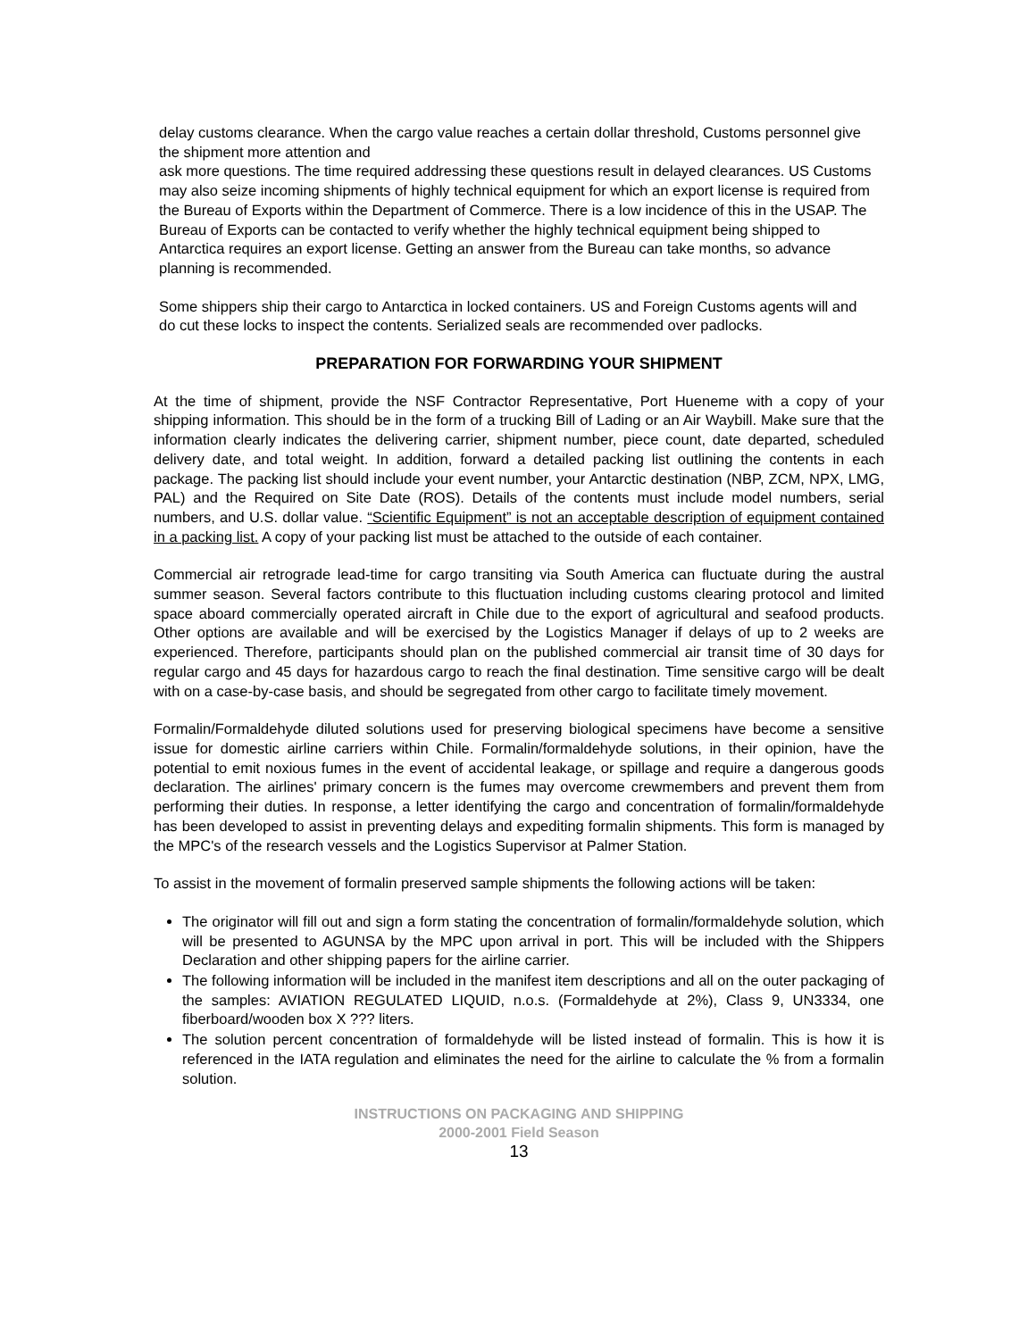delay customs clearance. When the cargo value reaches a certain dollar threshold, Customs personnel give the shipment more attention and
ask more questions. The time required addressing these questions result in delayed clearances. US Customs may also seize incoming shipments of highly technical equipment for which an export license is required from the Bureau of Exports within the Department of Commerce. There is a low incidence of this in the USAP. The Bureau of Exports can be contacted to verify whether the highly technical equipment being shipped to Antarctica requires an export license. Getting an answer from the Bureau can take months, so advance planning is recommended.
Some shippers ship their cargo to Antarctica in locked containers. US and Foreign Customs agents will and do cut these locks to inspect the contents. Serialized seals are recommended over padlocks.
PREPARATION FOR FORWARDING YOUR SHIPMENT
At the time of shipment, provide the NSF Contractor Representative, Port Hueneme with a copy of your shipping information. This should be in the form of a trucking Bill of Lading or an Air Waybill. Make sure that the information clearly indicates the delivering carrier, shipment number, piece count, date departed, scheduled delivery date, and total weight. In addition, forward a detailed packing list outlining the contents in each package. The packing list should include your event number, your Antarctic destination (NBP, ZCM, NPX, LMG, PAL) and the Required on Site Date (ROS). Details of the contents must include model numbers, serial numbers, and U.S. dollar value. “Scientific Equipment” is not an acceptable description of equipment contained in a packing list. A copy of your packing list must be attached to the outside of each container.
Commercial air retrograde lead-time for cargo transiting via South America can fluctuate during the austral summer season. Several factors contribute to this fluctuation including customs clearing protocol and limited space aboard commercially operated aircraft in Chile due to the export of agricultural and seafood products. Other options are available and will be exercised by the Logistics Manager if delays of up to 2 weeks are experienced. Therefore, participants should plan on the published commercial air transit time of 30 days for regular cargo and 45 days for hazardous cargo to reach the final destination. Time sensitive cargo will be dealt with on a case-by-case basis, and should be segregated from other cargo to facilitate timely movement.
Formalin/Formaldehyde diluted solutions used for preserving biological specimens have become a sensitive issue for domestic airline carriers within Chile. Formalin/formaldehyde solutions, in their opinion, have the potential to emit noxious fumes in the event of accidental leakage, or spillage and require a dangerous goods declaration. The airlines' primary concern is the fumes may overcome crewmembers and prevent them from performing their duties. In response, a letter identifying the cargo and concentration of formalin/formaldehyde has been developed to assist in preventing delays and expediting formalin shipments. This form is managed by the MPC's of the research vessels and the Logistics Supervisor at Palmer Station.
To assist in the movement of formalin preserved sample shipments the following actions will be taken:
The originator will fill out and sign a form stating the concentration of formalin/formaldehyde solution, which will be presented to AGUNSA by the MPC upon arrival in port. This will be included with the Shippers Declaration and other shipping papers for the airline carrier.
The following information will be included in the manifest item descriptions and all on the outer packaging of the samples: AVIATION REGULATED LIQUID, n.o.s. (Formaldehyde at 2%), Class 9, UN3334, one fiberboard/wooden box X ??? liters.
The solution percent concentration of formaldehyde will be listed instead of formalin. This is how it is referenced in the IATA regulation and eliminates the need for the airline to calculate the % from a formalin solution.
INSTRUCTIONS ON PACKAGING AND SHIPPING
2000-2001 Field Season
13